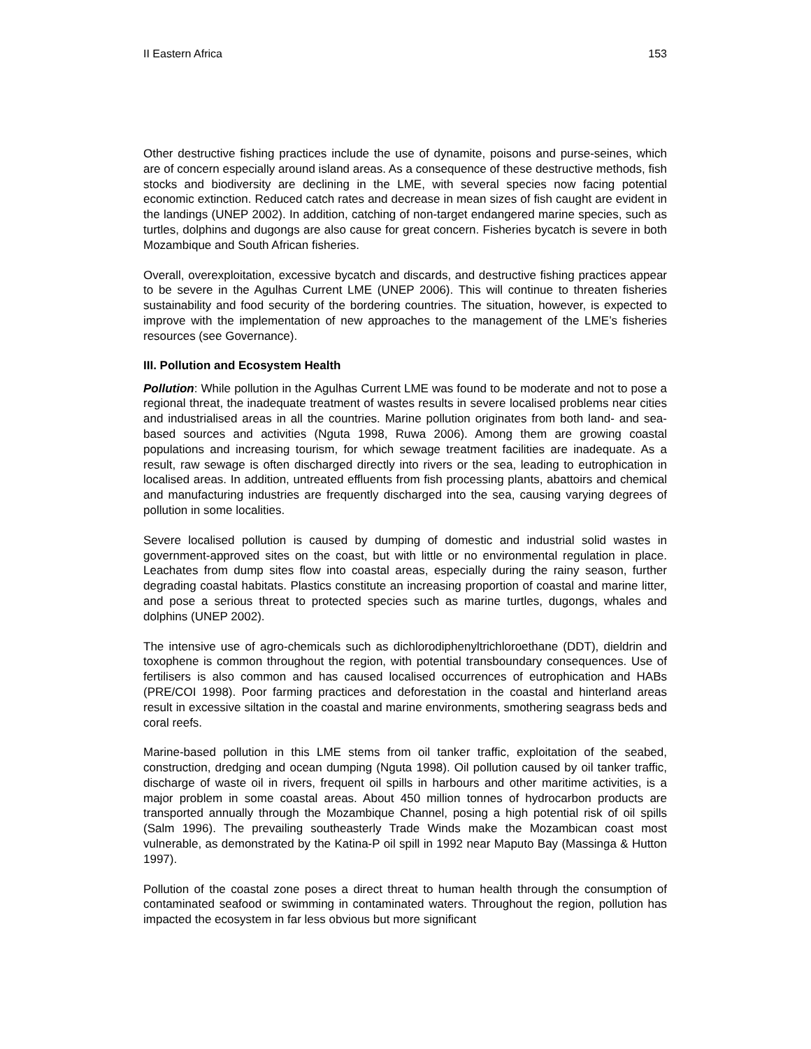II Eastern Africa 153
Other destructive fishing practices include the use of dynamite, poisons and purse-seines, which are of concern especially around island areas. As a consequence of these destructive methods, fish stocks and biodiversity are declining in the LME, with several species now facing potential economic extinction. Reduced catch rates and decrease in mean sizes of fish caught are evident in the landings (UNEP 2002). In addition, catching of non-target endangered marine species, such as turtles, dolphins and dugongs are also cause for great concern. Fisheries bycatch is severe in both Mozambique and South African fisheries.
Overall, overexploitation, excessive bycatch and discards, and destructive fishing practices appear to be severe in the Agulhas Current LME (UNEP 2006). This will continue to threaten fisheries sustainability and food security of the bordering countries. The situation, however, is expected to improve with the implementation of new approaches to the management of the LME’s fisheries resources (see Governance).
III. Pollution and Ecosystem Health
Pollution: While pollution in the Agulhas Current LME was found to be moderate and not to pose a regional threat, the inadequate treatment of wastes results in severe localised problems near cities and industrialised areas in all the countries. Marine pollution originates from both land- and sea-based sources and activities (Nguta 1998, Ruwa 2006). Among them are growing coastal populations and increasing tourism, for which sewage treatment facilities are inadequate. As a result, raw sewage is often discharged directly into rivers or the sea, leading to eutrophication in localised areas. In addition, untreated effluents from fish processing plants, abattoirs and chemical and manufacturing industries are frequently discharged into the sea, causing varying degrees of pollution in some localities.
Severe localised pollution is caused by dumping of domestic and industrial solid wastes in government-approved sites on the coast, but with little or no environmental regulation in place. Leachates from dump sites flow into coastal areas, especially during the rainy season, further degrading coastal habitats. Plastics constitute an increasing proportion of coastal and marine litter, and pose a serious threat to protected species such as marine turtles, dugongs, whales and dolphins (UNEP 2002).
The intensive use of agro-chemicals such as dichlorodiphenyltrichloroethane (DDT), dieldrin and toxophene is common throughout the region, with potential transboundary consequences. Use of fertilisers is also common and has caused localised occurrences of eutrophication and HABs (PRE/COI 1998). Poor farming practices and deforestation in the coastal and hinterland areas result in excessive siltation in the coastal and marine environments, smothering seagrass beds and coral reefs.
Marine-based pollution in this LME stems from oil tanker traffic, exploitation of the seabed, construction, dredging and ocean dumping (Nguta 1998). Oil pollution caused by oil tanker traffic, discharge of waste oil in rivers, frequent oil spills in harbours and other maritime activities, is a major problem in some coastal areas. About 450 million tonnes of hydrocarbon products are transported annually through the Mozambique Channel, posing a high potential risk of oil spills (Salm 1996). The prevailing southeasterly Trade Winds make the Mozambican coast most vulnerable, as demonstrated by the Katina-P oil spill in 1992 near Maputo Bay (Massinga & Hutton 1997).
Pollution of the coastal zone poses a direct threat to human health through the consumption of contaminated seafood or swimming in contaminated waters. Throughout the region, pollution has impacted the ecosystem in far less obvious but more significant